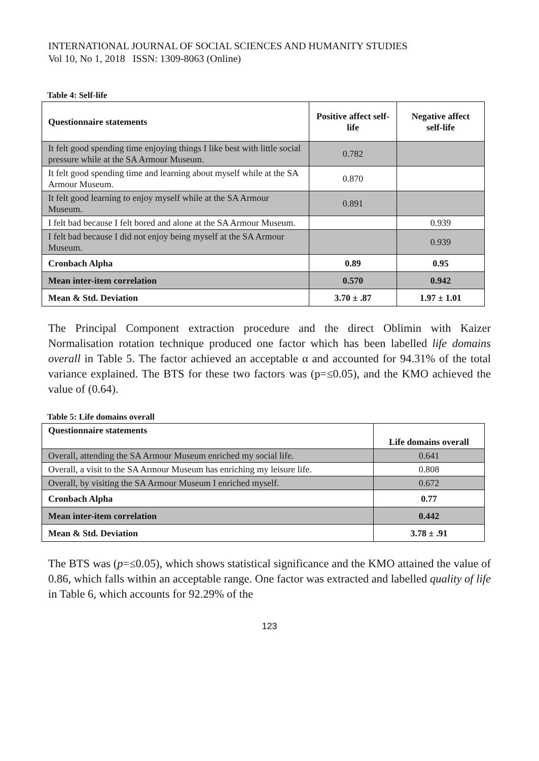INTERNATIONAL JOURNAL OF SOCIAL SCIENCES AND HUMANITY STUDIES
Vol 10, No 1, 2018 ISSN: 1309-8063 (Online)
Table 4: Self-life
| Questionnaire statements | Positive affect self-life | Negative affect self-life |
| --- | --- | --- |
| It felt good spending time enjoying things I like best with little social pressure while at the SA Armour Museum. | 0.782 | |
| It felt good spending time and learning about myself while at the SA Armour Museum. | 0.870 | |
| It felt good learning to enjoy myself while at the SA Armour Museum. | 0.891 | |
| I felt bad because I felt bored and alone at the SA Armour Museum. | | 0.939 |
| I felt bad because I did not enjoy being myself at the SA Armour Museum. | | 0.939 |
| Cronbach Alpha | 0.89 | 0.95 |
| Mean inter-item correlation | 0.570 | 0.942 |
| Mean & Std. Deviation | 3.70 ± .87 | 1.97 ± 1.01 |
The Principal Component extraction procedure and the direct Oblimin with Kaizer Normalisation rotation technique produced one factor which has been labelled life domains overall in Table 5. The factor achieved an acceptable α and accounted for 94.31% of the total variance explained. The BTS for these two factors was (p=≤0.05), and the KMO achieved the value of (0.64).
Table 5: Life domains overall
| Questionnaire statements | Life domains overall |
| --- | --- |
| Overall, attending the SA Armour Museum enriched my social life. | 0.641 |
| Overall, a visit to the SA Armour Museum has enriching my leisure life. | 0.808 |
| Overall, by visiting the SA Armour Museum I enriched myself. | 0.672 |
| Cronbach Alpha | 0.77 |
| Mean inter-item correlation | 0.442 |
| Mean & Std. Deviation | 3.78 ± .91 |
The BTS was (p=≤0.05), which shows statistical significance and the KMO attained the value of 0.86, which falls within an acceptable range. One factor was extracted and labelled quality of life in Table 6, which accounts for 92.29% of the
123